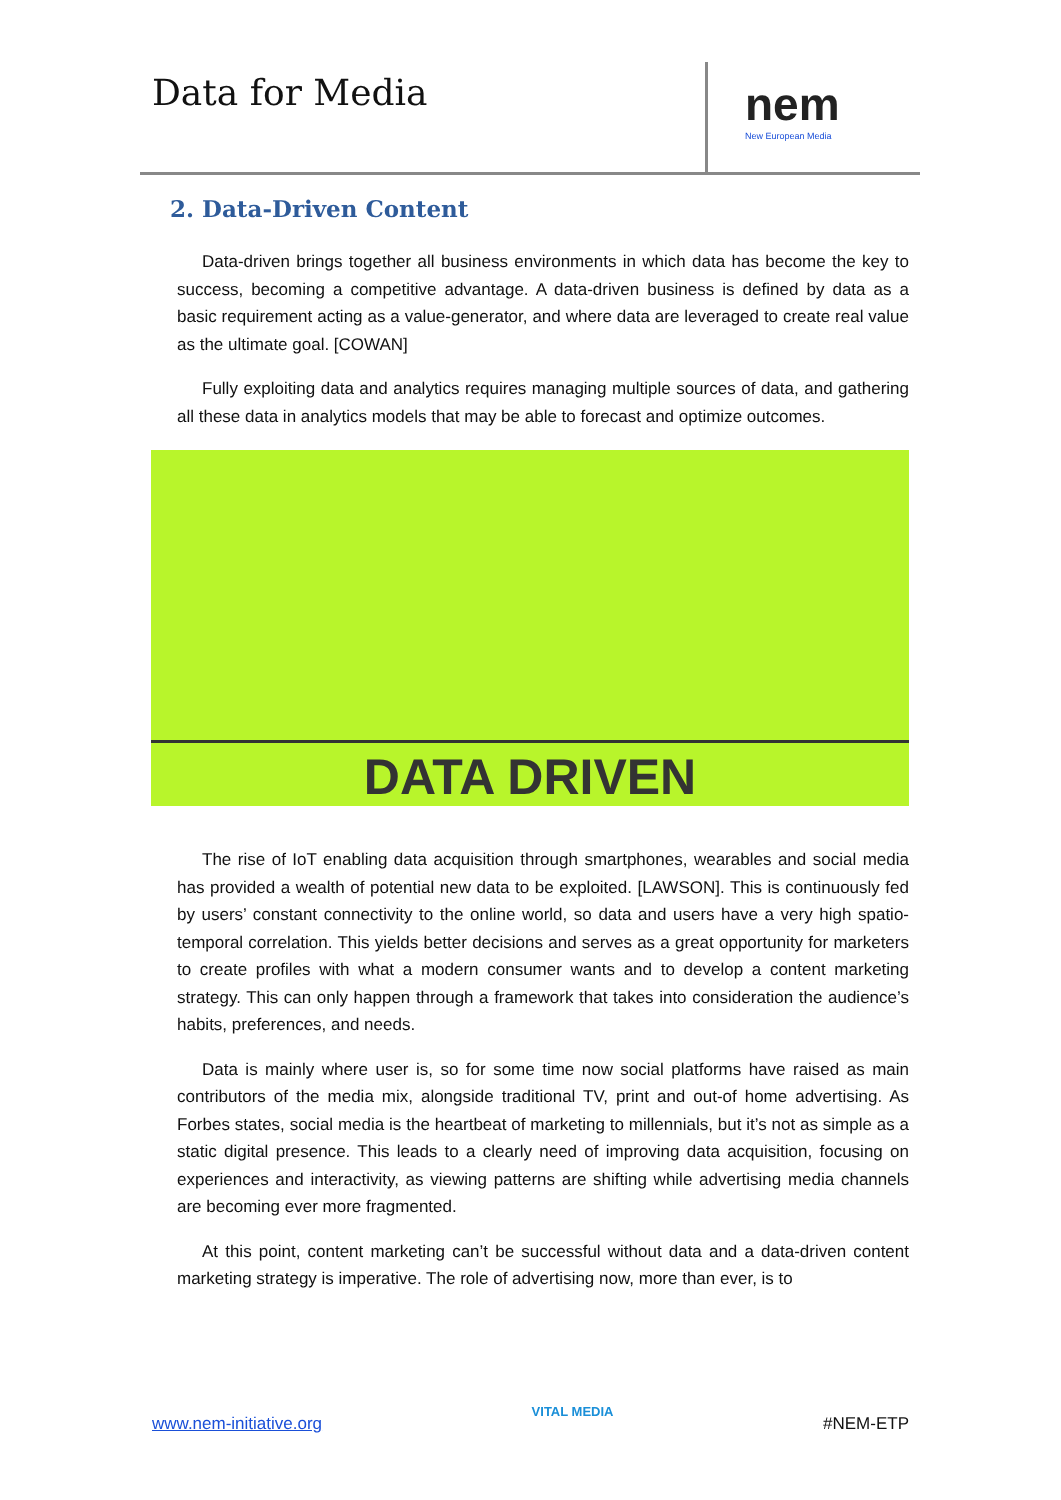Data for Media nem
New European Media
2. Data-Driven Content
Data-driven brings together all business environments in which data has become the key to success, becoming a competitive advantage. A data-driven business is defined by data as a basic requirement acting as a value-generator, and where data are leveraged to create real value as the ultimate goal. [COWAN]
Fully exploiting data and analytics requires managing multiple sources of data, and gathering all these data in analytics models that may be able to forecast and optimize outcomes.
DATA DRIVEN
The rise of IoT enabling data acquisition through smartphones, wearables and social media has provided a wealth of potential new data to be exploited. [LAWSON]. This is continuously fed by users’ constant connectivity to the online world, so data and users have a very high spatio-temporal correlation. This yields better decisions and serves as a great opportunity for marketers to create profiles with what a modern consumer wants and to develop a content marketing strategy. This can only happen through a framework that takes into consideration the audience’s habits, preferences, and needs.
Data is mainly where user is, so for some time now social platforms have raised as main contributors of the media mix, alongside traditional TV, print and out-of home advertising. As Forbes states, social media is the heartbeat of marketing to millennials, but it’s not as simple as a static digital presence. This leads to a clearly need of improving data acquisition, focusing on experiences and interactivity, as viewing patterns are shifting while advertising media channels are becoming ever more fragmented.
At this point, content marketing can’t be successful without data and a data-driven content marketing strategy is imperative. The role of advertising now, more than ever, is to
www.nem-initiative.org VITAL MEDIA #NEM-ETP